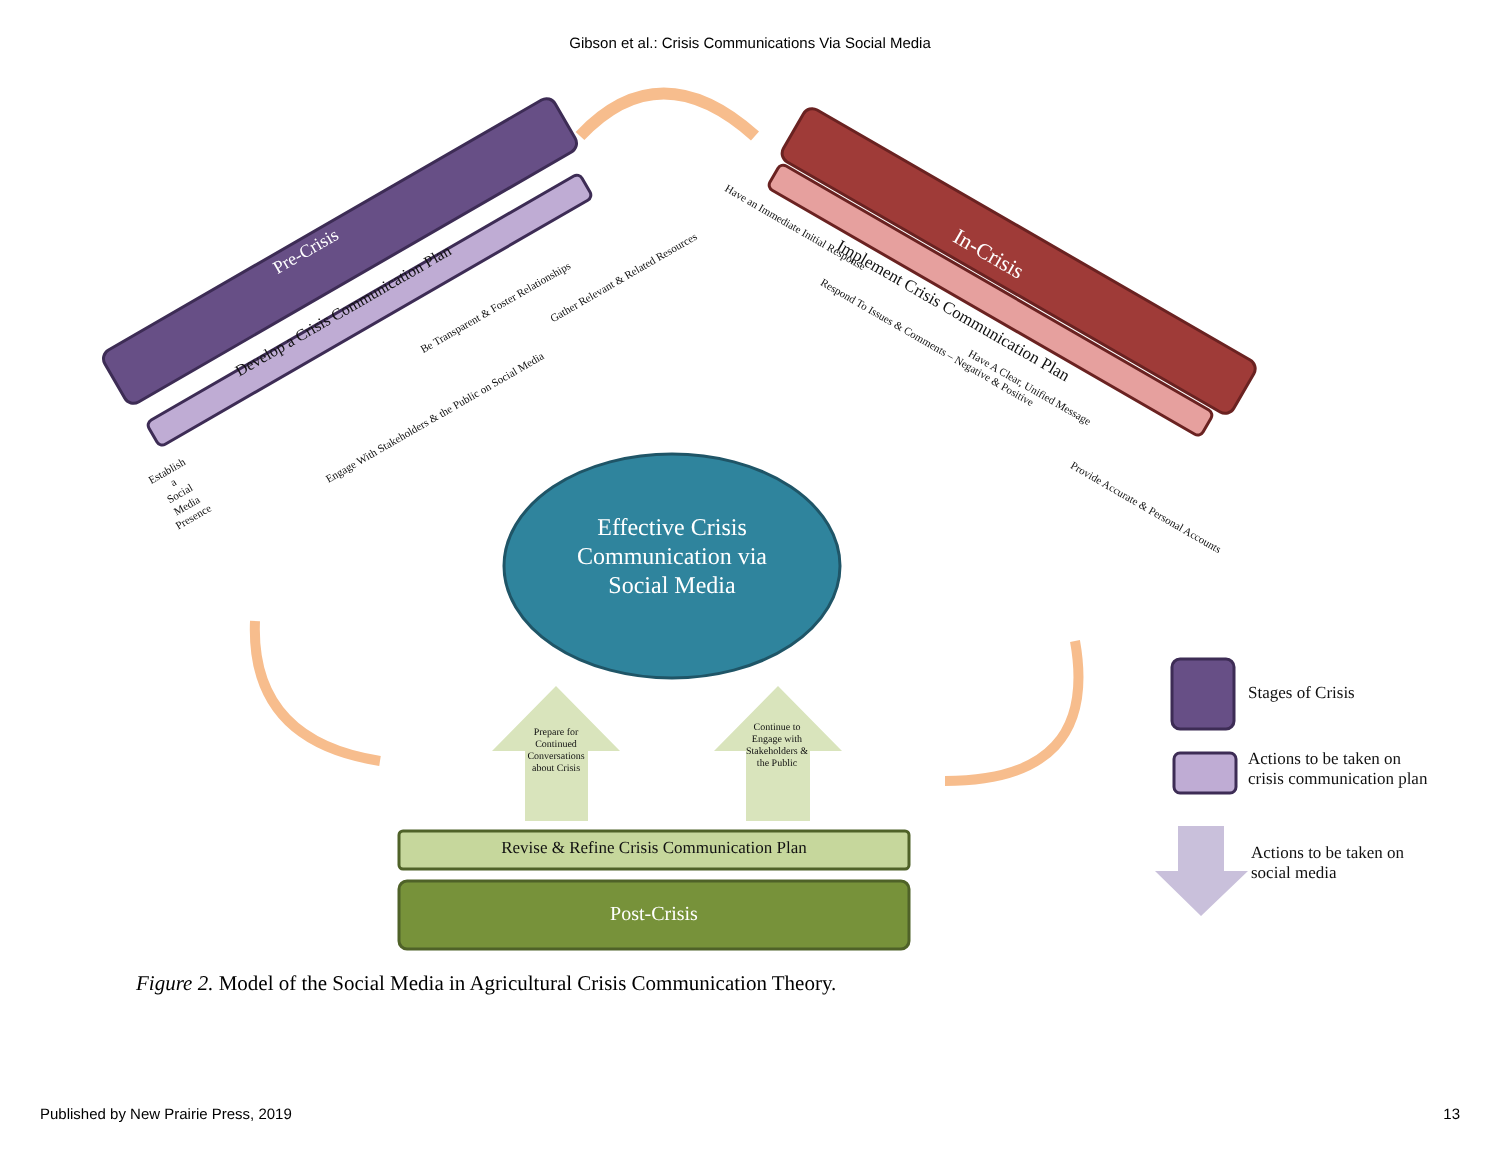Gibson et al.: Crisis Communications Via Social Media
Pre-Crisis
Develop a Crisis Communication Plan
In-Crisis
Implement Crisis Communication Plan
Establish
a
Social
Media
Presence
Engage With Stakeholders & the Public on Social Media
Be Transparent & Foster Relationships
Gather Relevant & Related Resources
Have an Immediate Initial Response
Respond To Issues & Comments – Negative & Positive
Have A Clear, Unified Message
Provide Accurate & Personal Accounts
Effective Crisis Communication via Social Media
Prepare for Continued Conversations about Crisis
Continue to Engage with Stakeholders & the Public
Revise & Refine Crisis Communication Plan
Post-Crisis
Stages of Crisis
Actions to be taken on crisis communication plan
Actions to be taken on social media
Figure 2. Model of the Social Media in Agricultural Crisis Communication Theory.
Published by New Prairie Press, 2019 13